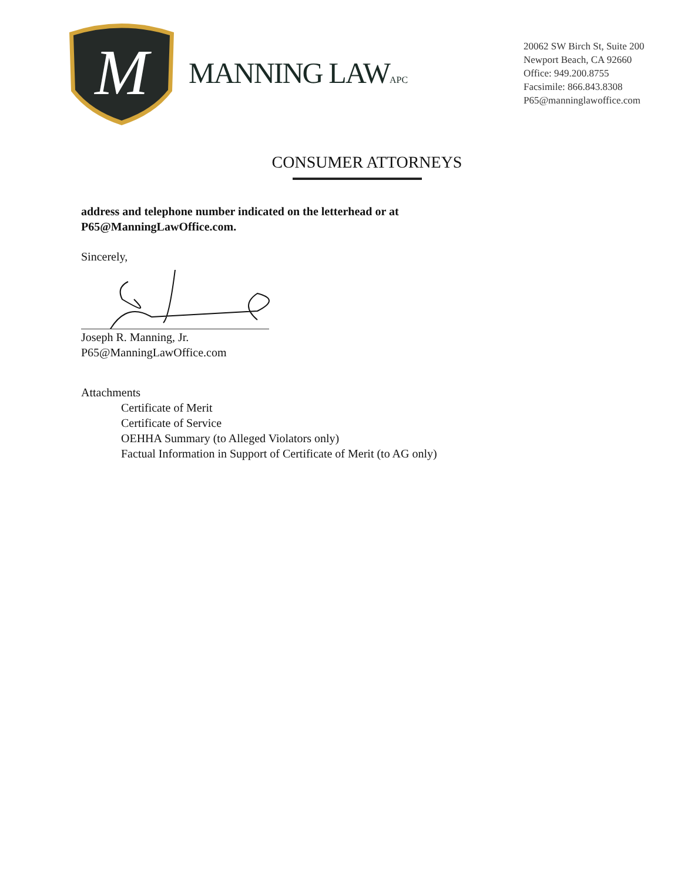M
MANNING LAWAPC
20062 SW Birch St, Suite 200
Newport Beach, CA 92660
Office: 949.200.8755
Facsimile: 866.843.8308
P65@manninglawoffice.com
CONSUMER ATTORNEYS
address and telephone number indicated on the letterhead or at
P65@ManningLawOffice.com.
Sincerely,
Joseph R. Manning, Jr.
P65@ManningLawOffice.com
Attachments
Certificate of Merit
Certificate of Service
OEHHA Summary (to Alleged Violators only)
Factual Information in Support of Certificate of Merit (to AG only)